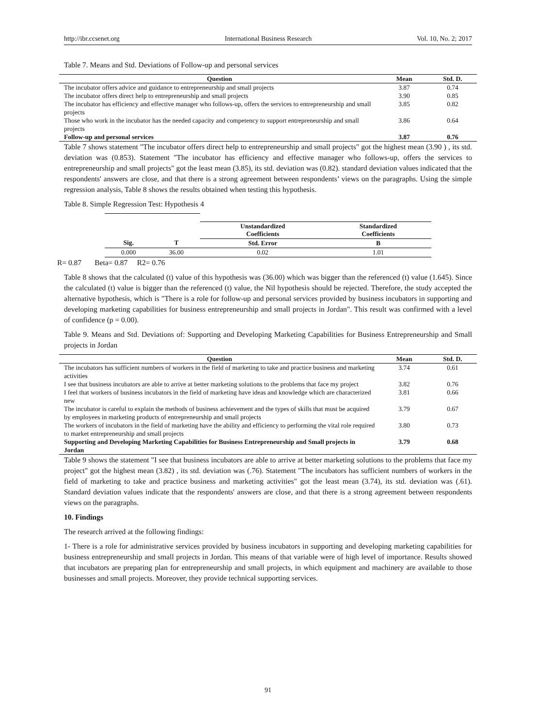http://ibr.ccsenet.org International Business Research Vol. 10, No. 2; 2017
Table 7. Means and Std. Deviations of Follow-up and personal services
| Question | Mean | Std. D. |
| --- | --- | --- |
| The incubator offers advice and guidance to entrepreneurship and small projects | 3.87 | 0.74 |
| The incubator offers direct help to entrepreneurship and small projects | 3.90 | 0.85 |
| The incubator has efficiency and effective manager who follows-up, offers the services to entrepreneurship and small projects | 3.85 | 0.82 |
| Those who work in the incubator has the needed capacity and competency to support entrepreneurship and small projects | 3.86 | 0.64 |
| Follow-up and personal services | 3.87 | 0.76 |
Table 7 shows statement "The incubator offers direct help to entrepreneurship and small projects" got the highest mean (3.90 ) , its std. deviation was (0.853). Statement "The incubator has efficiency and effective manager who follows-up, offers the services to entrepreneurship and small projects" got the least mean (3.85), its std. deviation was (0.82). standard deviation values indicated that the respondents' answers are close, and that there is a strong agreement between respondents’ views on the paragraphs. Using the simple regression analysis, Table 8 shows the results obtained when testing this hypothesis.
Table 8. Simple Regression Test: Hypothesis 4
| | | Unstandardized Coefficients | Standardized Coefficients |
| --- | --- | --- | --- |
| Sig. | T | Std. Error | B |
| 0.000 | 36.00 | 0.02 | 1.01 |
R= 0.87 Beta= 0.87 R2= 0.76
Table 8 shows that the calculated (t) value of this hypothesis was (36.00) which was bigger than the referenced (t) value (1.645). Since the calculated (t) value is bigger than the referenced (t) value, the Nil hypothesis should be rejected. Therefore, the study accepted the alternative hypothesis, which is "There is a role for follow-up and personal services provided by business incubators in supporting and developing marketing capabilities for business entrepreneurship and small projects in Jordan". This result was confirmed with a level of confidence (p = 0.00).
Table 9. Means and Std. Deviations of: Supporting and Developing Marketing Capabilities for Business Entrepreneurship and Small projects in Jordan
| Question | Mean | Std. D. |
| --- | --- | --- |
| The incubators has sufficient numbers of workers in the field of marketing to take and practice business and marketing activities | 3.74 | 0.61 |
| I see that business incubators are able to arrive at better marketing solutions to the problems that face my project | 3.82 | 0.76 |
| I feel that workers of business incubators in the field of marketing have ideas and knowledge which are characterized new | 3.81 | 0.66 |
| The incubator is careful to explain the methods of business achievement and the types of skills that must be acquired by employees in marketing products of entrepreneurship and small projects | 3.79 | 0.67 |
| The workers of incubators in the field of marketing have the ability and efficiency to performing the vital role required to market entrepreneurship and small projects | 3.80 | 0.73 |
| Supporting and Developing Marketing Capabilities for Business Entrepreneurship and Small projects in Jordan | 3.79 | 0.68 |
Table 9 shows the statement "I see that business incubators are able to arrive at better marketing solutions to the problems that face my project" got the highest mean (3.82) , its std. deviation was (.76). Statement "The incubators has sufficient numbers of workers in the field of marketing to take and practice business and marketing activities" got the least mean (3.74), its std. deviation was (.61). Standard deviation values indicate that the respondents' answers are close, and that there is a strong agreement between respondents views on the paragraphs.
10. Findings
The research arrived at the following findings:
1- There is a role for administrative services provided by business incubators in supporting and developing marketing capabilities for business entrepreneurship and small projects in Jordan. This means of that variable were of high level of importance. Results showed that incubators are preparing plan for entrepreneurship and small projects, in which equipment and machinery are available to those businesses and small projects. Moreover, they provide technical supporting services.
91